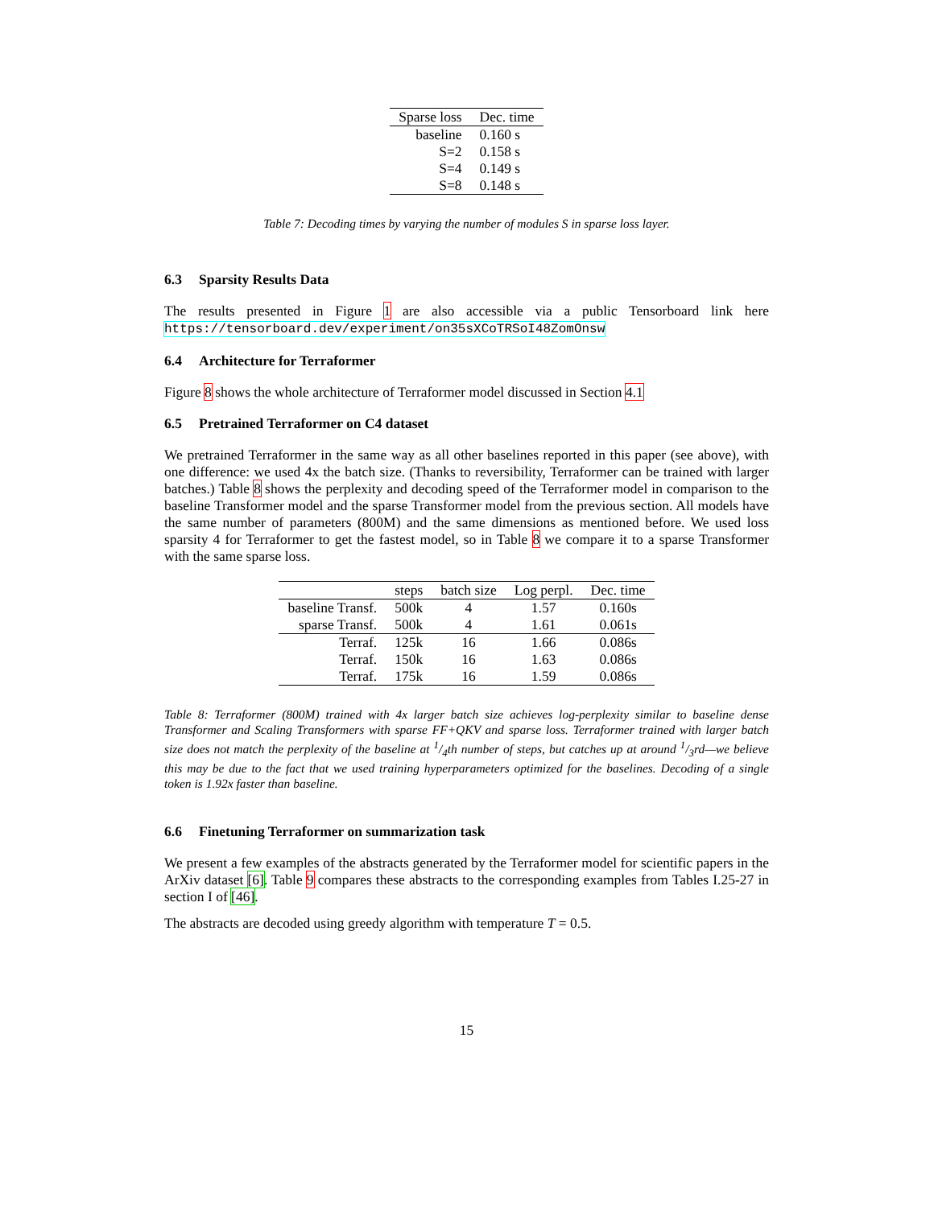| Sparse loss | Dec. time |
| --- | --- |
| baseline | 0.160 s |
| S=2 | 0.158 s |
| S=4 | 0.149 s |
| S=8 | 0.148 s |
Table 7: Decoding times by varying the number of modules S in sparse loss layer.
6.3 Sparsity Results Data
The results presented in Figure 1 are also accessible via a public Tensorboard link here https://tensorboard.dev/experiment/on35sXCoTRSoI48ZomOnsw
6.4 Architecture for Terraformer
Figure 8 shows the whole architecture of Terraformer model discussed in Section 4.1
6.5 Pretrained Terraformer on C4 dataset
We pretrained Terraformer in the same way as all other baselines reported in this paper (see above), with one difference: we used 4x the batch size. (Thanks to reversibility, Terraformer can be trained with larger batches.) Table 8 shows the perplexity and decoding speed of the Terraformer model in comparison to the baseline Transformer model and the sparse Transformer model from the previous section. All models have the same number of parameters (800M) and the same dimensions as mentioned before. We used loss sparsity 4 for Terraformer to get the fastest model, so in Table 8 we compare it to a sparse Transformer with the same sparse loss.
| | steps | batch size | Log perpl. | Dec. time |
| --- | --- | --- | --- | --- |
| baseline Transf. | 500k | 4 | 1.57 | 0.160s |
| sparse Transf. | 500k | 4 | 1.61 | 0.061s |
| Terraf. | 125k | 16 | 1.66 | 0.086s |
| Terraf. | 150k | 16 | 1.63 | 0.086s |
| Terraf. | 175k | 16 | 1.59 | 0.086s |
Table 8: Terraformer (800M) trained with 4x larger batch size achieves log-perplexity similar to baseline dense Transformer and Scaling Transformers with sparse FF+QKV and sparse loss. Terraformer trained with larger batch size does not match the perplexity of the baseline at 1/4th number of steps, but catches up at around 1/3rd—we believe this may be due to the fact that we used training hyperparameters optimized for the baselines. Decoding of a single token is 1.92x faster than baseline.
6.6 Finetuning Terraformer on summarization task
We present a few examples of the abstracts generated by the Terraformer model for scientific papers in the ArXiv dataset [6]. Table 9 compares these abstracts to the corresponding examples from Tables I.25-27 in section I of [46].
The abstracts are decoded using greedy algorithm with temperature T = 0.5.
15